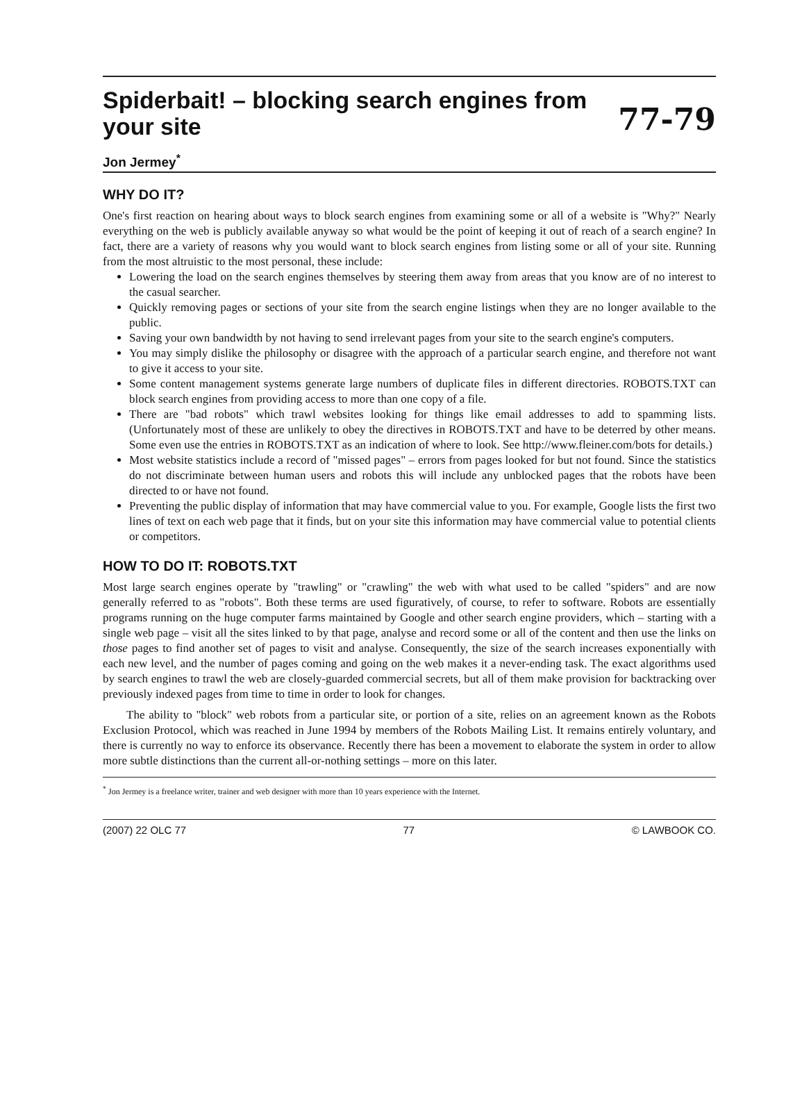Spiderbait! – blocking search engines from
your site 77-79
Jon Jermey<sup>*</sup>
WHY DO IT?
One's first reaction on hearing about ways to block search engines from examining some or all of a website is "Why?" Nearly everything on the web is publicly available anyway so what would be the point of keeping it out of reach of a search engine? In fact, there are a variety of reasons why you would want to block search engines from listing some or all of your site. Running from the most altruistic to the most personal, these include:
Lowering the load on the search engines themselves by steering them away from areas that you know are of no interest to the casual searcher.
Quickly removing pages or sections of your site from the search engine listings when they are no longer available to the public.
Saving your own bandwidth by not having to send irrelevant pages from your site to the search engine's computers.
You may simply dislike the philosophy or disagree with the approach of a particular search engine, and therefore not want to give it access to your site.
Some content management systems generate large numbers of duplicate files in different directories. ROBOTS.TXT can block search engines from providing access to more than one copy of a file.
There are "bad robots" which trawl websites looking for things like email addresses to add to spamming lists. (Unfortunately most of these are unlikely to obey the directives in ROBOTS.TXT and have to be deterred by other means. Some even use the entries in ROBOTS.TXT as an indication of where to look. See http://www.fleiner.com/bots for details.)
Most website statistics include a record of "missed pages" – errors from pages looked for but not found. Since the statistics do not discriminate between human users and robots this will include any unblocked pages that the robots have been directed to or have not found.
Preventing the public display of information that may have commercial value to you. For example, Google lists the first two lines of text on each web page that it finds, but on your site this information may have commercial value to potential clients or competitors.
HOW TO DO IT: ROBOTS.TXT
Most large search engines operate by "trawling" or "crawling" the web with what used to be called "spiders" and are now generally referred to as "robots". Both these terms are used figuratively, of course, to refer to software. Robots are essentially programs running on the huge computer farms maintained by Google and other search engine providers, which – starting with a single web page – visit all the sites linked to by that page, analyse and record some or all of the content and then use the links on those pages to find another set of pages to visit and analyse. Consequently, the size of the search increases exponentially with each new level, and the number of pages coming and going on the web makes it a never-ending task. The exact algorithms used by search engines to trawl the web are closely-guarded commercial secrets, but all of them make provision for backtracking over previously indexed pages from time to time in order to look for changes.
The ability to "block" web robots from a particular site, or portion of a site, relies on an agreement known as the Robots Exclusion Protocol, which was reached in June 1994 by members of the Robots Mailing List. It remains entirely voluntary, and there is currently no way to enforce its observance. Recently there has been a movement to elaborate the system in order to allow more subtle distinctions than the current all-or-nothing settings – more on this later.
<sup>*</sup> Jon Jermey is a freelance writer, trainer and web designer with more than 10 years experience with the Internet.
(2007) 22 OLC 77 77 © LAWBOOK CO.